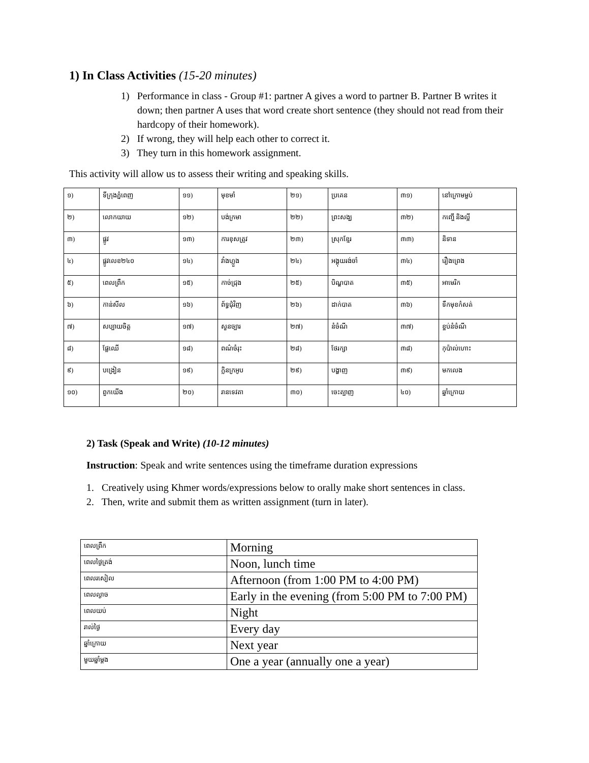1) In Class Activities (15-20 minutes)
1) Performance in class - Group #1: partner A gives a word to partner B. Partner B writes it down; then partner A uses that word create short sentence (they should not read from their hardcopy of their homework).
2) If wrong, they will help each other to correct it.
3) They turn in this homework assignment.
This activity will allow us to assess their writing and speaking skills.
| ១) | ទីក្រុងភ្នំពេញ | ១១) | មុខមាំ | ២១) | ប្រគេន | ៣១) | នៅក្រោមម្លប់ |
| ២) | លោកយាយ | ១២) | បង់ក្រមា | ២២) | ព្រះសង្ឃ | ៣២) | កញ្ចើ និងល្អី |
| ៣) | ផ្លូវ | ១៣) | ការខុសត្រូវ | ២៣) | ស្រុកខ្មែរ | ៣៣) | និទាន |
| ៤) | ផ្លូវលេខ២៤០ | ១៤) | វាំងហ្លួង | ២៤) | អង្គុយរង់ចាំ | ៣៤) | រឿងព្រេង |
| ៥) | ពេលព្រឹក | ១៥) | កាច់ជ្រុង | ២៥) | បិណ្ឌបាត | ៣៥) | អាមេរិក |
| ៦) | កាន់សីល | ១៦) | ព័ទ្ធជុំវិញ | ២៦) | ដាក់បាត | ៣៦) | ទឹកមុខកំសត់ |
| ៧) | សប្បាយចិត្ត | ១៧) | សួនច្បារ | ២៧) | នំចំណី | ៣៧) | ខ្ចប់នំចំណី |
| ៨) | ផ្លែឈើ | ១៨) | ពណ៌ចំរុះ | ២៨) | ថែរក្សា | ៣៨) | កុប៉ាល់ហោះ |
| ៩) | បង្រៀន | ១៩) | ក្លិនក្រអូប | ២៩) | បង្ហាញ | ៣៩) | មកលេង |
| ១០) | ពួកយើង | ២០) | រានទេវតា | ៣០) | ចេះត្បាញ | ៤០) | ឆ្នាំក្រោយ |
2) Task (Speak and Write) (10-12 minutes)
Instruction: Speak and write sentences using the timeframe duration expressions
1. Creatively using Khmer words/expressions below to orally make short sentences in class.
2. Then, write and submit them as written assignment (turn in later).
| ពេលព្រឹក | Morning |
| ពេលថ្ងៃត្រង់ | Noon, lunch time |
| ពេលរសៀល | Afternoon (from 1:00 PM to 4:00 PM) |
| ពេលល្ងាច | Early in the evening (from 5:00 PM to 7:00 PM) |
| ពេលយប់ | Night |
| រាល់ថ្ងៃ | Every day |
| ឆ្នាំក្រោយ | Next year |
| មួយឆ្នាំម្តង | One a year (annually one a year) |